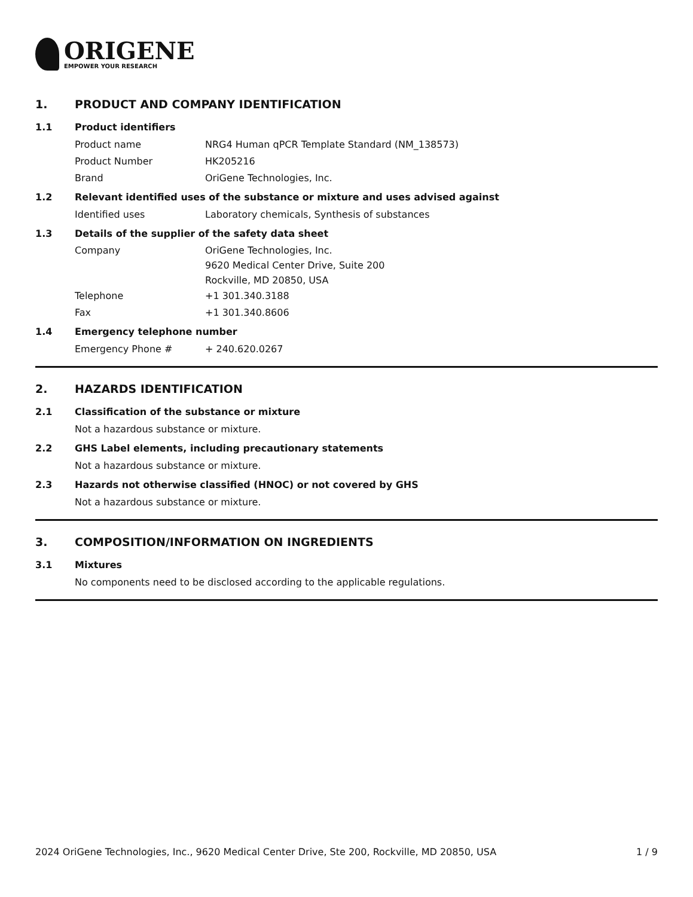ORIGENE
EMPOWER YOUR RESEARCH
1. PRODUCT AND COMPANY IDENTIFICATION
1.1 Product identifiers
Product name NRG4 Human qPCR Template Standard (NM_138573)
Product Number HK205216
Brand OriGene Technologies, Inc.
1.2 Relevant identified uses of the substance or mixture and uses advised against
Identified uses Laboratory chemicals, Synthesis of substances
1.3 Details of the supplier of the safety data sheet
Company OriGene Technologies, Inc.
9620 Medical Center Drive, Suite 200
Rockville, MD 20850, USA
Telephone +1 301.340.3188
Fax +1 301.340.8606
1.4 Emergency telephone number
Emergency Phone # + 240.620.0267
2. HAZARDS IDENTIFICATION
2.1 Classification of the substance or mixture
Not a hazardous substance or mixture.
2.2 GHS Label elements, including precautionary statements
Not a hazardous substance or mixture.
2.3 Hazards not otherwise classified (HNOC) or not covered by GHS
Not a hazardous substance or mixture.
3. COMPOSITION/INFORMATION ON INGREDIENTS
3.1 Mixtures
No components need to be disclosed according to the applicable regulations.
2024 OriGene Technologies, Inc., 9620 Medical Center Drive, Ste 200, Rockville, MD 20850, USA 1 / 9